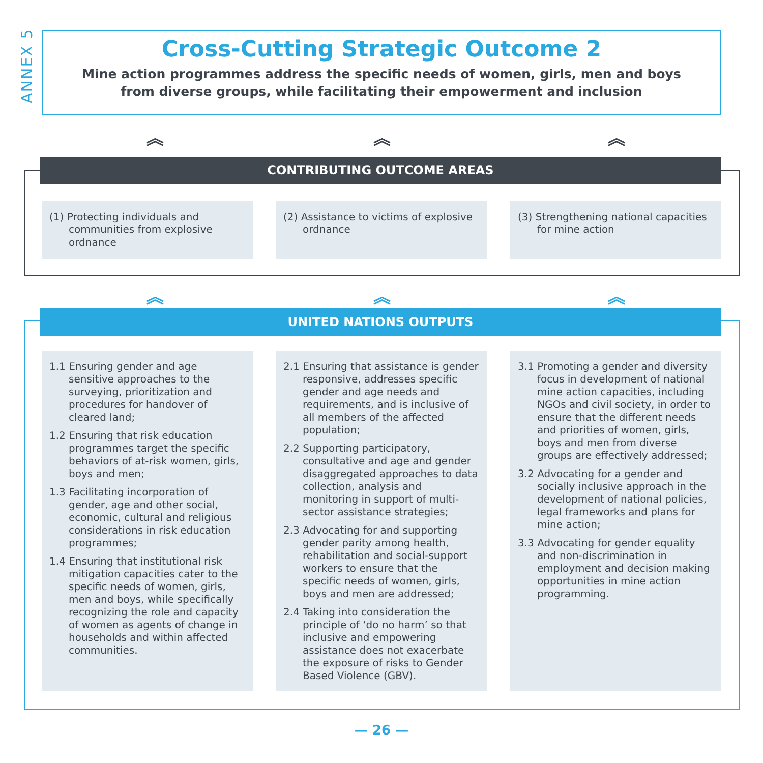ANNEX 5
Cross-Cutting Strategic Outcome 2
Mine action programmes address the specific needs of women, girls, men and boys
from diverse groups, while facilitating their empowerment and inclusion
︽ ︽ ︽
CONTRIBUTING OUTCOME AREAS
(1) Protecting individuals and communities from explosive ordnance
(2) Assistance to victims of explosive ordnance
(3) Strengthening national capacities for mine action
︽ ︽ ︽
UNITED NATIONS OUTPUTS
1.1 Ensuring gender and age sensitive approaches to the surveying, prioritization and procedures for handover of cleared land;
1.2 Ensuring that risk education programmes target the specific behaviors of at-risk women, girls, boys and men;
1.3 Facilitating incorporation of gender, age and other social, economic, cultural and religious considerations in risk education programmes;
1.4 Ensuring that institutional risk mitigation capacities cater to the specific needs of women, girls, men and boys, while specifically recognizing the role and capacity of women as agents of change in households and within affected communities.
2.1 Ensuring that assistance is gender responsive, addresses specific gender and age needs and requirements, and is inclusive of all members of the affected population;
2.2 Supporting participatory, consultative and age and gender disaggregated approaches to data collection, analysis and monitoring in support of multi-sector assistance strategies;
2.3 Advocating for and supporting gender parity among health, rehabilitation and social-support workers to ensure that the specific needs of women, girls, boys and men are addressed;
2.4 Taking into consideration the principle of ‘do no harm’ so that inclusive and empowering assistance does not exacerbate the exposure of risks to Gender Based Violence (GBV).
3.1 Promoting a gender and diversity focus in development of national mine action capacities, including NGOs and civil society, in order to ensure that the different needs and priorities of women, girls, boys and men from diverse groups are effectively addressed;
3.2 Advocating for a gender and socially inclusive approach in the development of national policies, legal frameworks and plans for mine action;
3.3 Advocating for gender equality and non-discrimination in employment and decision making opportunities in mine action programming.
— 26 —